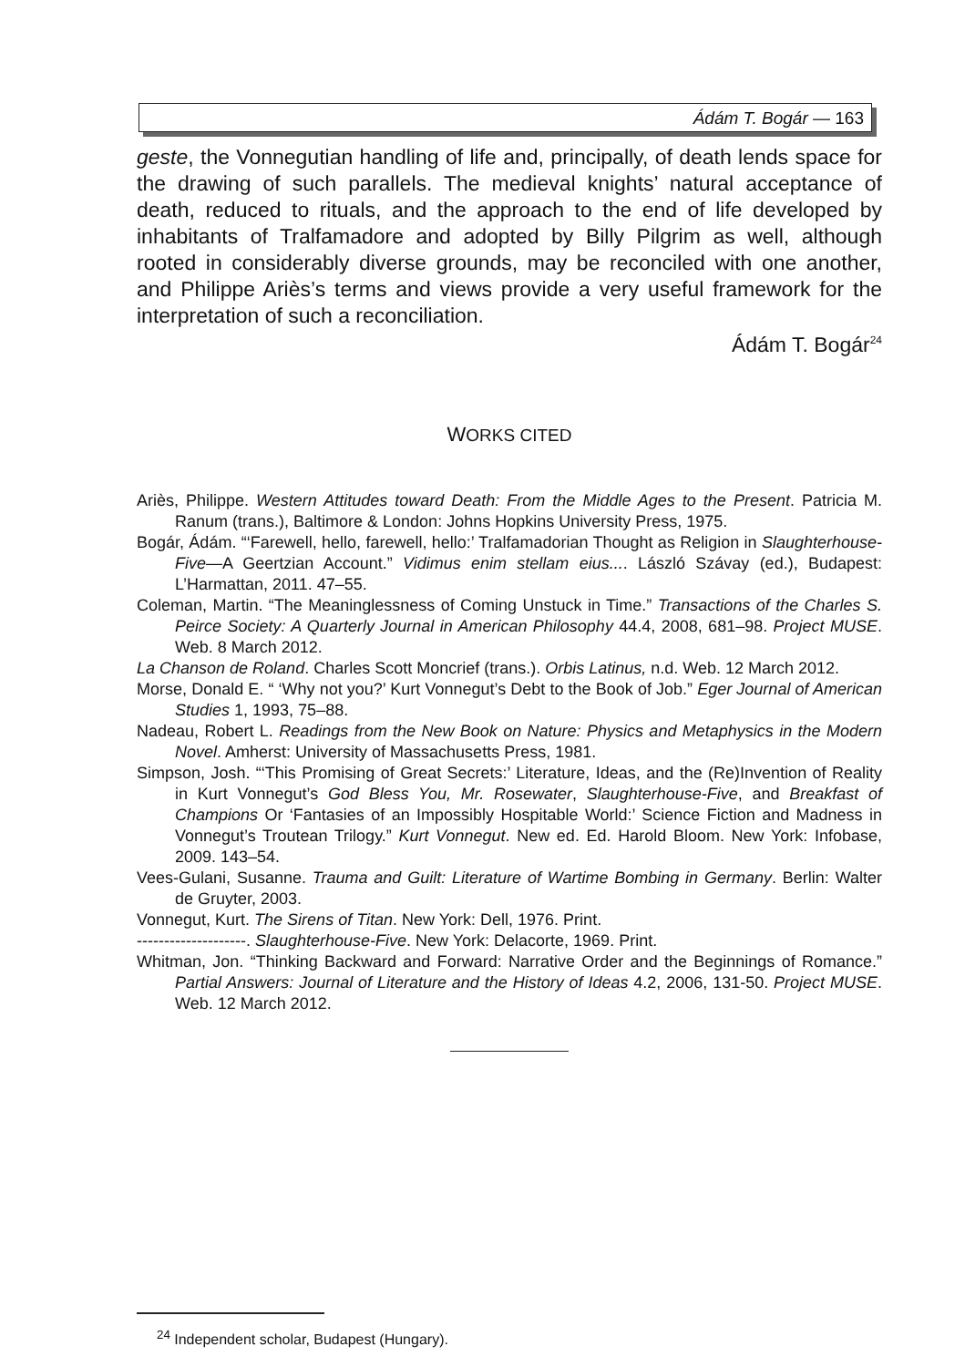Ádám T. Bogár — 163
geste, the Vonnegutian handling of life and, principally, of death lends space for the drawing of such parallels. The medieval knights’ natural acceptance of death, reduced to rituals, and the approach to the end of life developed by inhabitants of Tralfamadore and adopted by Billy Pilgrim as well, although rooted in considerably diverse grounds, may be reconciled with one another, and Philippe Ariès’s terms and views provide a very useful framework for the interpretation of such a reconciliation.
Ádám T. Bogár<sup>24</sup>
WORKS CITED
Ariès, Philippe. Western Attitudes toward Death: From the Middle Ages to the Present. Patricia M. Ranum (trans.), Baltimore & London: Johns Hopkins University Press, 1975.
Bogár, Ádám. “‘Farewell, hello, farewell, hello:’ Tralfamadorian Thought as Religion in Slaughterhouse-Five—A Geertzian Account.” Vidimus enim stellam eius.... László Szávay (ed.), Budapest: L’Harmattan, 2011. 47–55.
Coleman, Martin. “The Meaninglessness of Coming Unstuck in Time.” Transactions of the Charles S. Peirce Society: A Quarterly Journal in American Philosophy 44.4, 2008, 681–98. Project MUSE. Web. 8 March 2012.
La Chanson de Roland. Charles Scott Moncrief (trans.). Orbis Latinus, n.d. Web. 12 March 2012.
Morse, Donald E. “ ‘Why not you?’ Kurt Vonnegut’s Debt to the Book of Job.” Eger Journal of American Studies 1, 1993, 75–88.
Nadeau, Robert L. Readings from the New Book on Nature: Physics and Metaphysics in the Modern Novel. Amherst: University of Massachusetts Press, 1981.
Simpson, Josh. “‘This Promising of Great Secrets:’ Literature, Ideas, and the (Re)Invention of Reality in Kurt Vonnegut’s God Bless You, Mr. Rosewater, Slaughterhouse-Five, and Breakfast of Champions Or ‘Fantasies of an Impossibly Hospitable World:’ Science Fiction and Madness in Vonnegut’s Troutean Trilogy.” Kurt Vonnegut. New ed. Ed. Harold Bloom. New York: Infobase, 2009. 143–54.
Vees-Gulani, Susanne. Trauma and Guilt: Literature of Wartime Bombing in Germany. Berlin: Walter de Gruyter, 2003.
Vonnegut, Kurt. The Sirens of Titan. New York: Dell, 1976. Print.
--------------------. Slaughterhouse-Five. New York: Delacorte, 1969. Print.
Whitman, Jon. “Thinking Backward and Forward: Narrative Order and the Beginnings of Romance.” Partial Answers: Journal of Literature and the History of Ideas 4.2, 2006, 131-50. Project MUSE. Web. 12 March 2012.
<sup>24</sup> Independent scholar, Budapest (Hungary).